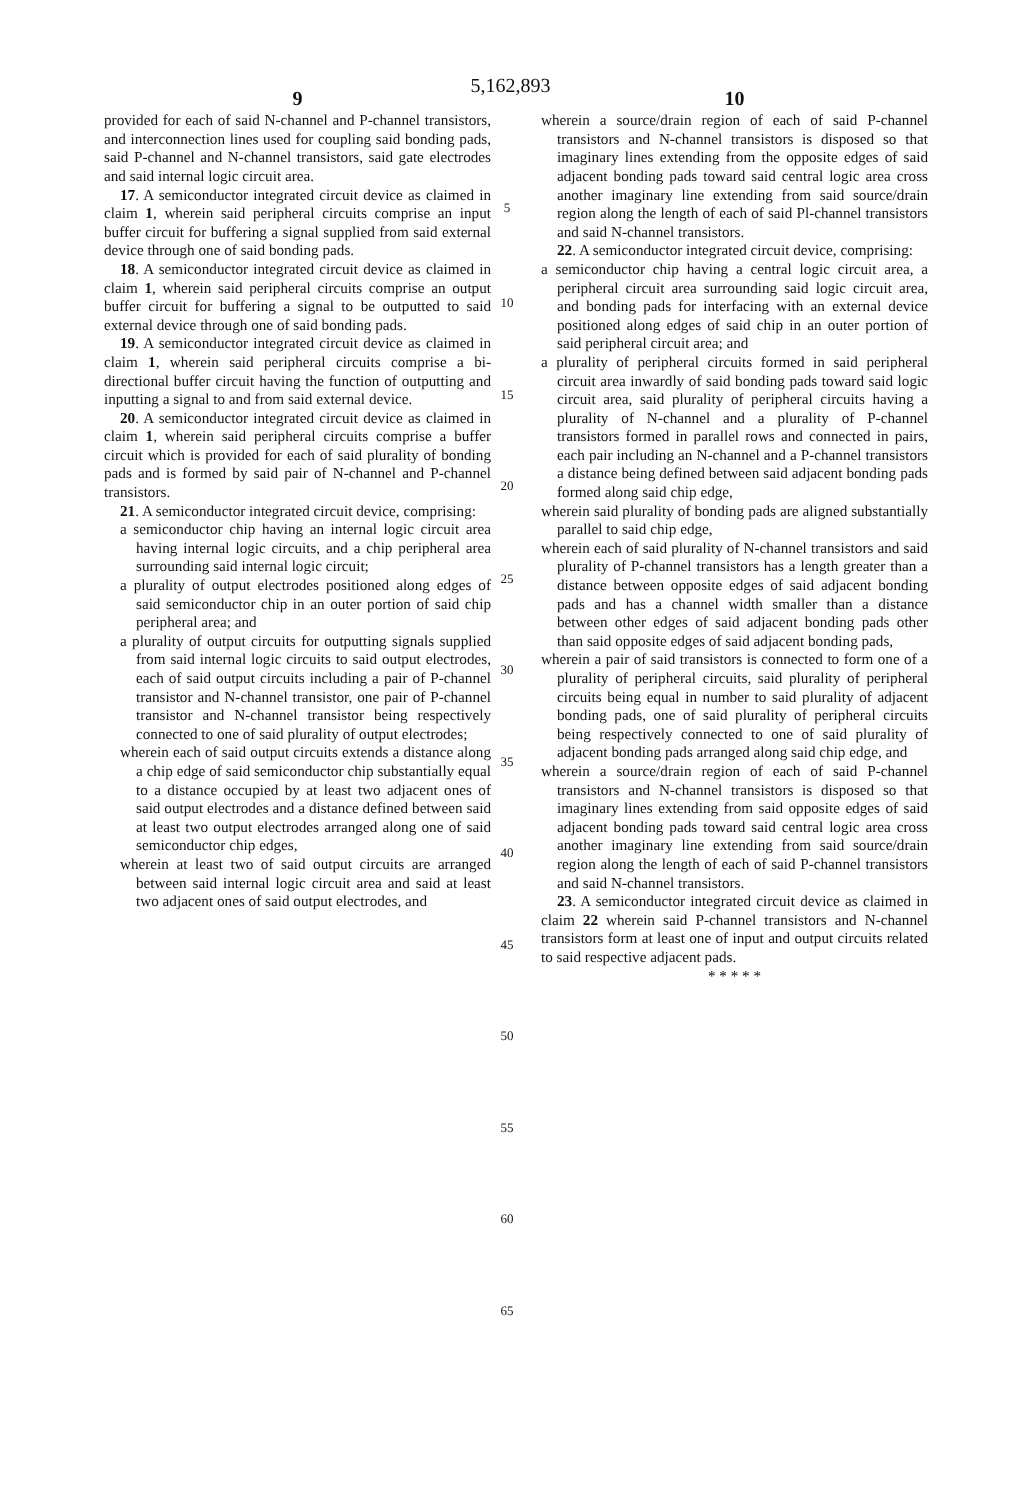5,162,893
9
provided for each of said N-channel and P-channel transistors, and interconnection lines used for coupling said bonding pads, said P-channel and N-channel transistors, said gate electrodes and said internal logic circuit area.
17. A semiconductor integrated circuit device as claimed in claim 1, wherein said peripheral circuits comprise an input buffer circuit for buffering a signal supplied from said external device through one of said bonding pads.
18. A semiconductor integrated circuit device as claimed in claim 1, wherein said peripheral circuits comprise an output buffer circuit for buffering a signal to be outputted to said external device through one of said bonding pads.
19. A semiconductor integrated circuit device as claimed in claim 1, wherein said peripheral circuits comprise a bi-directional buffer circuit having the function of outputting and inputting a signal to and from said external device.
20. A semiconductor integrated circuit device as claimed in claim 1, wherein said peripheral circuits comprise a buffer circuit which is provided for each of said plurality of bonding pads and is formed by said pair of N-channel and P-channel transistors.
21. A semiconductor integrated circuit device, comprising:
a semiconductor chip having an internal logic circuit area having internal logic circuits, and a chip peripheral area surrounding said internal logic circuit;
a plurality of output electrodes positioned along edges of said semiconductor chip in an outer portion of said chip peripheral area; and
a plurality of output circuits for outputting signals supplied from said internal logic circuits to said output electrodes, each of said output circuits including a pair of P-channel transistor and N-channel transistor, one pair of P-channel transistor and N-channel transistor being respectively connected to one of said plurality of output electrodes;
wherein each of said output circuits extends a distance along a chip edge of said semiconductor chip substantially equal to a distance occupied by at least two adjacent ones of said output electrodes and a distance defined between said at least two output electrodes arranged along one of said semiconductor chip edges,
wherein at least two of said output circuits are arranged between said internal logic circuit area and said at least two adjacent ones of said output electrodes, and
5
10
15
20
25
30
35
40
45
50
55
60
65
10
wherein a source/drain region of each of said P-channel transistors and N-channel transistors is disposed so that imaginary lines extending from the opposite edges of said adjacent bonding pads toward said central logic area cross another imaginary line extending from said source/drain region along the length of each of said Pl-channel transistors and said N-channel transistors.
22. A semiconductor integrated circuit device, comprising:
a semiconductor chip having a central logic circuit area, a peripheral circuit area surrounding said logic circuit area, and bonding pads for interfacing with an external device positioned along edges of said chip in an outer portion of said peripheral circuit area; and
a plurality of peripheral circuits formed in said peripheral circuit area inwardly of said bonding pads toward said logic circuit area, said plurality of peripheral circuits having a plurality of N-channel and a plurality of P-channel transistors formed in parallel rows and connected in pairs, each pair including an N-channel and a P-channel transistors a distance being defined between said adjacent bonding pads formed along said chip edge,
wherein said plurality of bonding pads are aligned substantially parallel to said chip edge,
wherein each of said plurality of N-channel transistors and said plurality of P-channel transistors has a length greater than a distance between opposite edges of said adjacent bonding pads and has a channel width smaller than a distance between other edges of said adjacent bonding pads other than said opposite edges of said adjacent bonding pads,
wherein a pair of said transistors is connected to form one of a plurality of peripheral circuits, said plurality of peripheral circuits being equal in number to said plurality of adjacent bonding pads, one of said plurality of peripheral circuits being respectively connected to one of said plurality of adjacent bonding pads arranged along said chip edge, and
wherein a source/drain region of each of said P-channel transistors and N-channel transistors is disposed so that imaginary lines extending from said opposite edges of said adjacent bonding pads toward said central logic area cross another imaginary line extending from said source/drain region along the length of each of said P-channel transistors and said N-channel transistors.
23. A semiconductor integrated circuit device as claimed in claim 22 wherein said P-channel transistors and N-channel transistors form at least one of input and output circuits related to said respective adjacent pads.
* * * * *